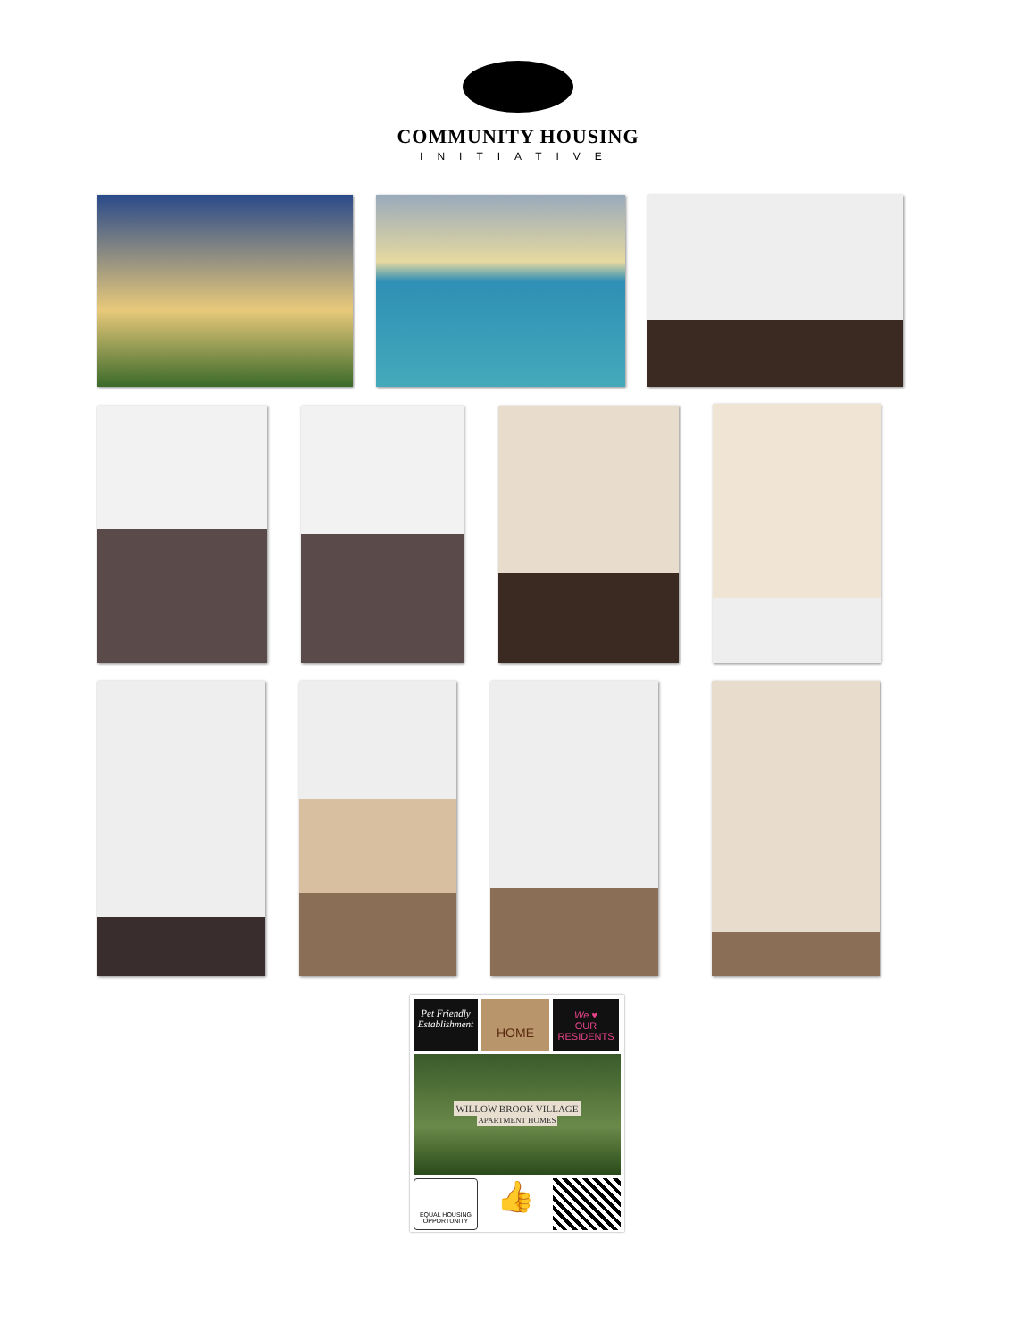COMMUNITY HOUSING
INITIATIVE
Pet Friendly Establishment
HOME
We ♥
OUR RESIDENTS
WILLOW BROOK VILLAGE
APARTMENT HOMES
EQUAL HOUSING OPPORTUNITY
👍